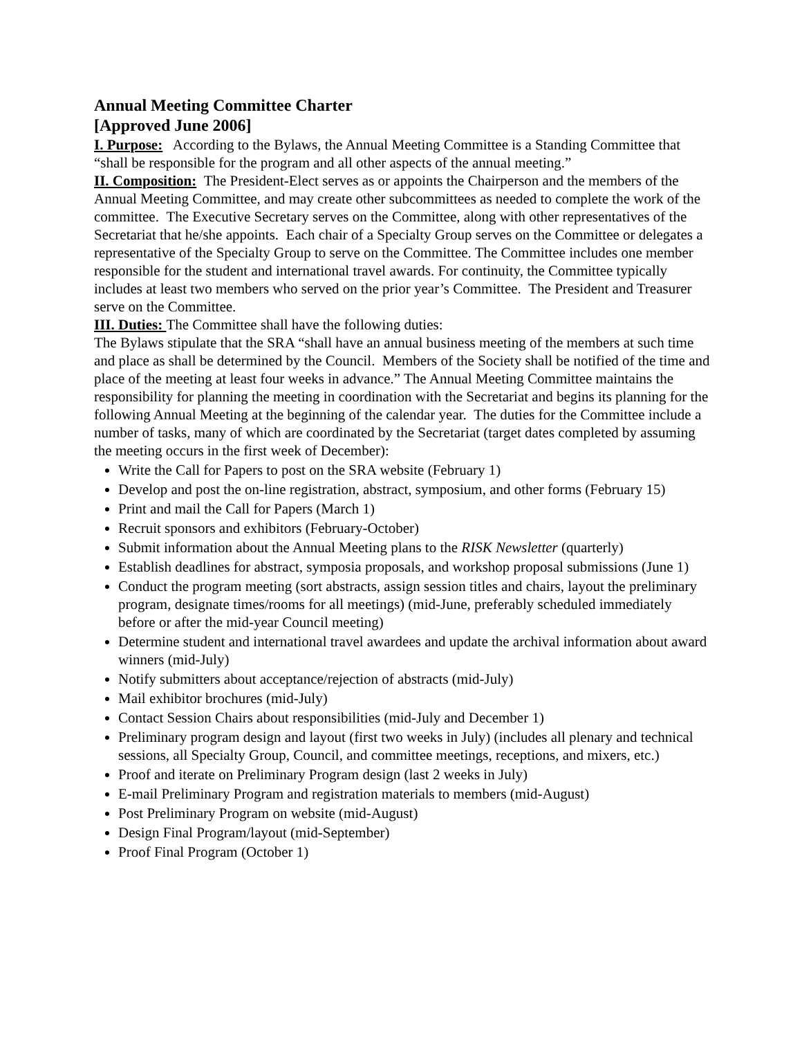Annual Meeting Committee Charter
[Approved June 2006]
I. Purpose: According to the Bylaws, the Annual Meeting Committee is a Standing Committee that “shall be responsible for the program and all other aspects of the annual meeting.”
II. Composition: The President-Elect serves as or appoints the Chairperson and the members of the Annual Meeting Committee, and may create other subcommittees as needed to complete the work of the committee. The Executive Secretary serves on the Committee, along with other representatives of the Secretariat that he/she appoints. Each chair of a Specialty Group serves on the Committee or delegates a representative of the Specialty Group to serve on the Committee. The Committee includes one member responsible for the student and international travel awards. For continuity, the Committee typically includes at least two members who served on the prior year’s Committee. The President and Treasurer serve on the Committee.
III. Duties: The Committee shall have the following duties:
The Bylaws stipulate that the SRA “shall have an annual business meeting of the members at such time and place as shall be determined by the Council. Members of the Society shall be notified of the time and place of the meeting at least four weeks in advance.” The Annual Meeting Committee maintains the responsibility for planning the meeting in coordination with the Secretariat and begins its planning for the following Annual Meeting at the beginning of the calendar year. The duties for the Committee include a number of tasks, many of which are coordinated by the Secretariat (target dates completed by assuming the meeting occurs in the first week of December):
Write the Call for Papers to post on the SRA website (February 1)
Develop and post the on-line registration, abstract, symposium, and other forms (February 15)
Print and mail the Call for Papers (March 1)
Recruit sponsors and exhibitors (February-October)
Submit information about the Annual Meeting plans to the RISK Newsletter (quarterly)
Establish deadlines for abstract, symposia proposals, and workshop proposal submissions (June 1)
Conduct the program meeting (sort abstracts, assign session titles and chairs, layout the preliminary program, designate times/rooms for all meetings) (mid-June, preferably scheduled immediately before or after the mid-year Council meeting)
Determine student and international travel awardees and update the archival information about award winners (mid-July)
Notify submitters about acceptance/rejection of abstracts (mid-July)
Mail exhibitor brochures (mid-July)
Contact Session Chairs about responsibilities (mid-July and December 1)
Preliminary program design and layout (first two weeks in July) (includes all plenary and technical sessions, all Specialty Group, Council, and committee meetings, receptions, and mixers, etc.)
Proof and iterate on Preliminary Program design (last 2 weeks in July)
E-mail Preliminary Program and registration materials to members (mid-August)
Post Preliminary Program on website (mid-August)
Design Final Program/layout (mid-September)
Proof Final Program (October 1)